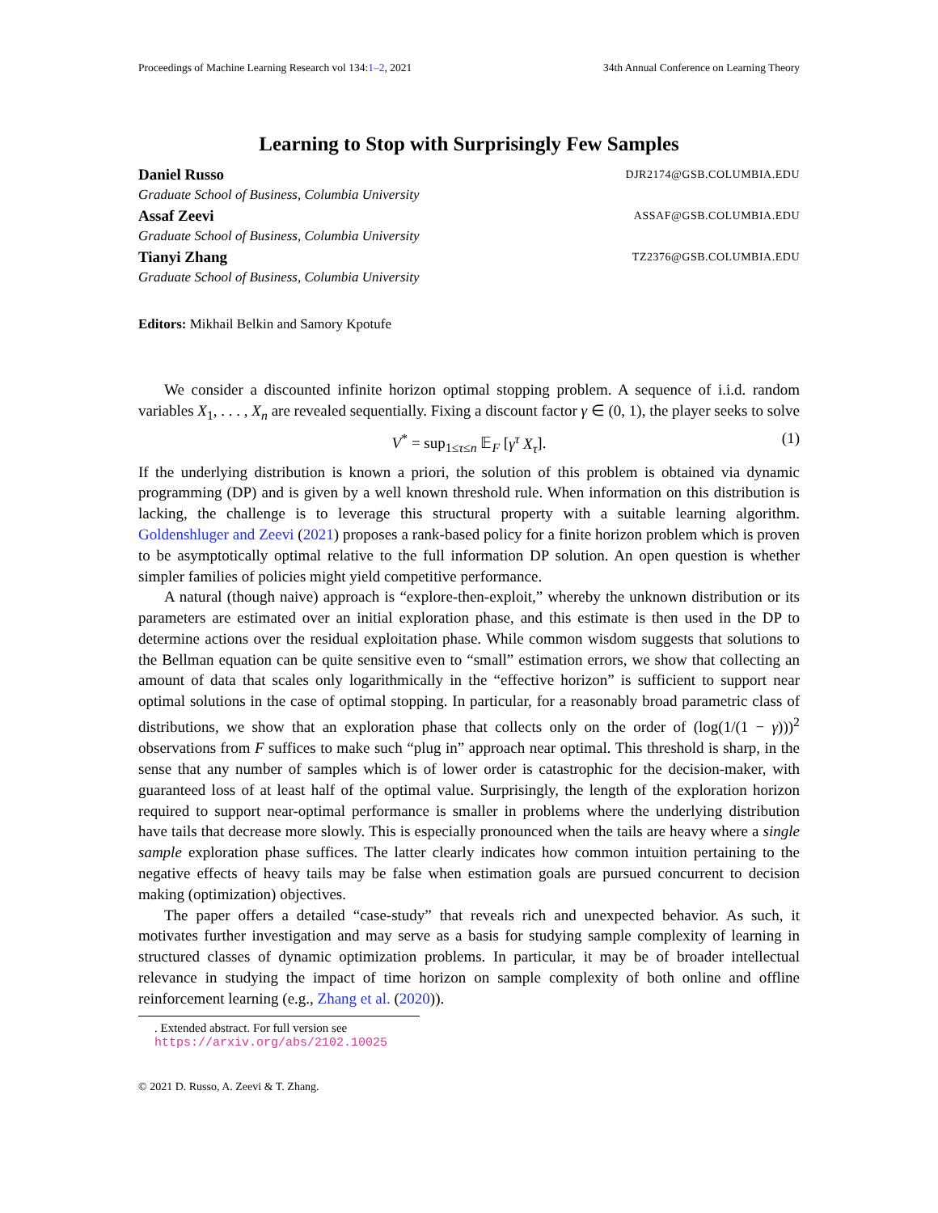Proceedings of Machine Learning Research vol 134:1–2, 2021 34th Annual Conference on Learning Theory
Learning to Stop with Surprisingly Few Samples
Daniel Russo DJR2174@GSB.COLUMBIA.EDU
Graduate School of Business, Columbia University
Assaf Zeevi ASSAF@GSB.COLUMBIA.EDU
Graduate School of Business, Columbia University
Tianyi Zhang TZ2376@GSB.COLUMBIA.EDU
Graduate School of Business, Columbia University
Editors: Mikhail Belkin and Samory Kpotufe
We consider a discounted infinite horizon optimal stopping problem. A sequence of i.i.d. random variables X<sub>1</sub>, . . . , X<sub>n</sub> are revealed sequentially. Fixing a discount factor γ ∈ (0, 1), the player seeks to solve
V<sup>*</sup> = sup<sub>1≤τ≤n</sub> 𝔼<sub>F</sub> [γ<sup>τ</sup> X<sub>τ</sub>]. (1)
If the underlying distribution is known a priori, the solution of this problem is obtained via dynamic programming (DP) and is given by a well known threshold rule. When information on this distribution is lacking, the challenge is to leverage this structural property with a suitable learning algorithm. Goldenshluger and Zeevi (2021) proposes a rank-based policy for a finite horizon problem which is proven to be asymptotically optimal relative to the full information DP solution. An open question is whether simpler families of policies might yield competitive performance.
A natural (though naive) approach is “explore-then-exploit,” whereby the unknown distribution or its parameters are estimated over an initial exploration phase, and this estimate is then used in the DP to determine actions over the residual exploitation phase. While common wisdom suggests that solutions to the Bellman equation can be quite sensitive even to “small” estimation errors, we show that collecting an amount of data that scales only logarithmically in the “effective horizon” is sufficient to support near optimal solutions in the case of optimal stopping. In particular, for a reasonably broad parametric class of distributions, we show that an exploration phase that collects only on the order of (log(1/(1 − γ)))<sup>2</sup> observations from F suffices to make such “plug in” approach near optimal. This threshold is sharp, in the sense that any number of samples which is of lower order is catastrophic for the decision-maker, with guaranteed loss of at least half of the optimal value. Surprisingly, the length of the exploration horizon required to support near-optimal performance is smaller in problems where the underlying distribution have tails that decrease more slowly. This is especially pronounced when the tails are heavy where a single sample exploration phase suffices. The latter clearly indicates how common intuition pertaining to the negative effects of heavy tails may be false when estimation goals are pursued concurrent to decision making (optimization) objectives.
The paper offers a detailed “case-study” that reveals rich and unexpected behavior. As such, it motivates further investigation and may serve as a basis for studying sample complexity of learning in structured classes of dynamic optimization problems. In particular, it may be of broader intellectual relevance in studying the impact of time horizon on sample complexity of both online and offline reinforcement learning (e.g., Zhang et al. (2020)).
. Extended abstract. For full version see https://arxiv.org/abs/2102.10025
© 2021 D. Russo, A. Zeevi & T. Zhang.